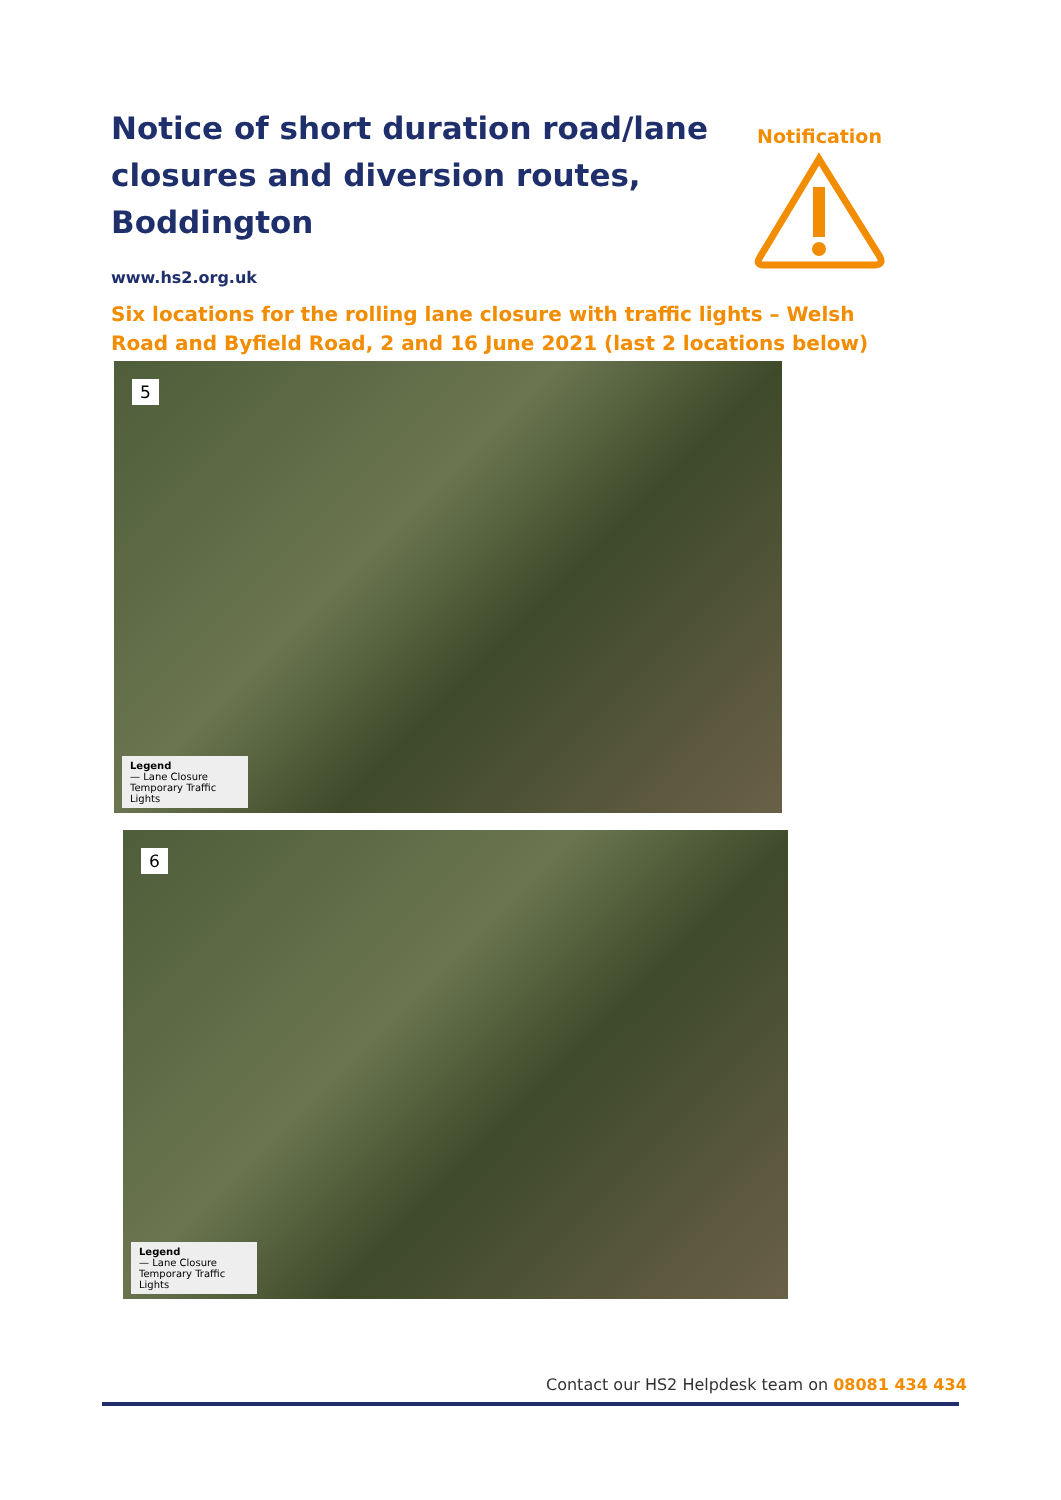Notice of short duration road/lane closures and diversion routes, Boddington
Notification
www.hs2.org.uk
Six locations for the rolling lane closure with traffic lights – Welsh Road and Byfield Road, 2 and 16 June 2021 (last 2 locations below)
5
Legend
— Lane Closure
Temporary Traffic Lights
6
Legend
— Lane Closure
Temporary Traffic Lights
Contact our HS2 Helpdesk team on 08081 434 434